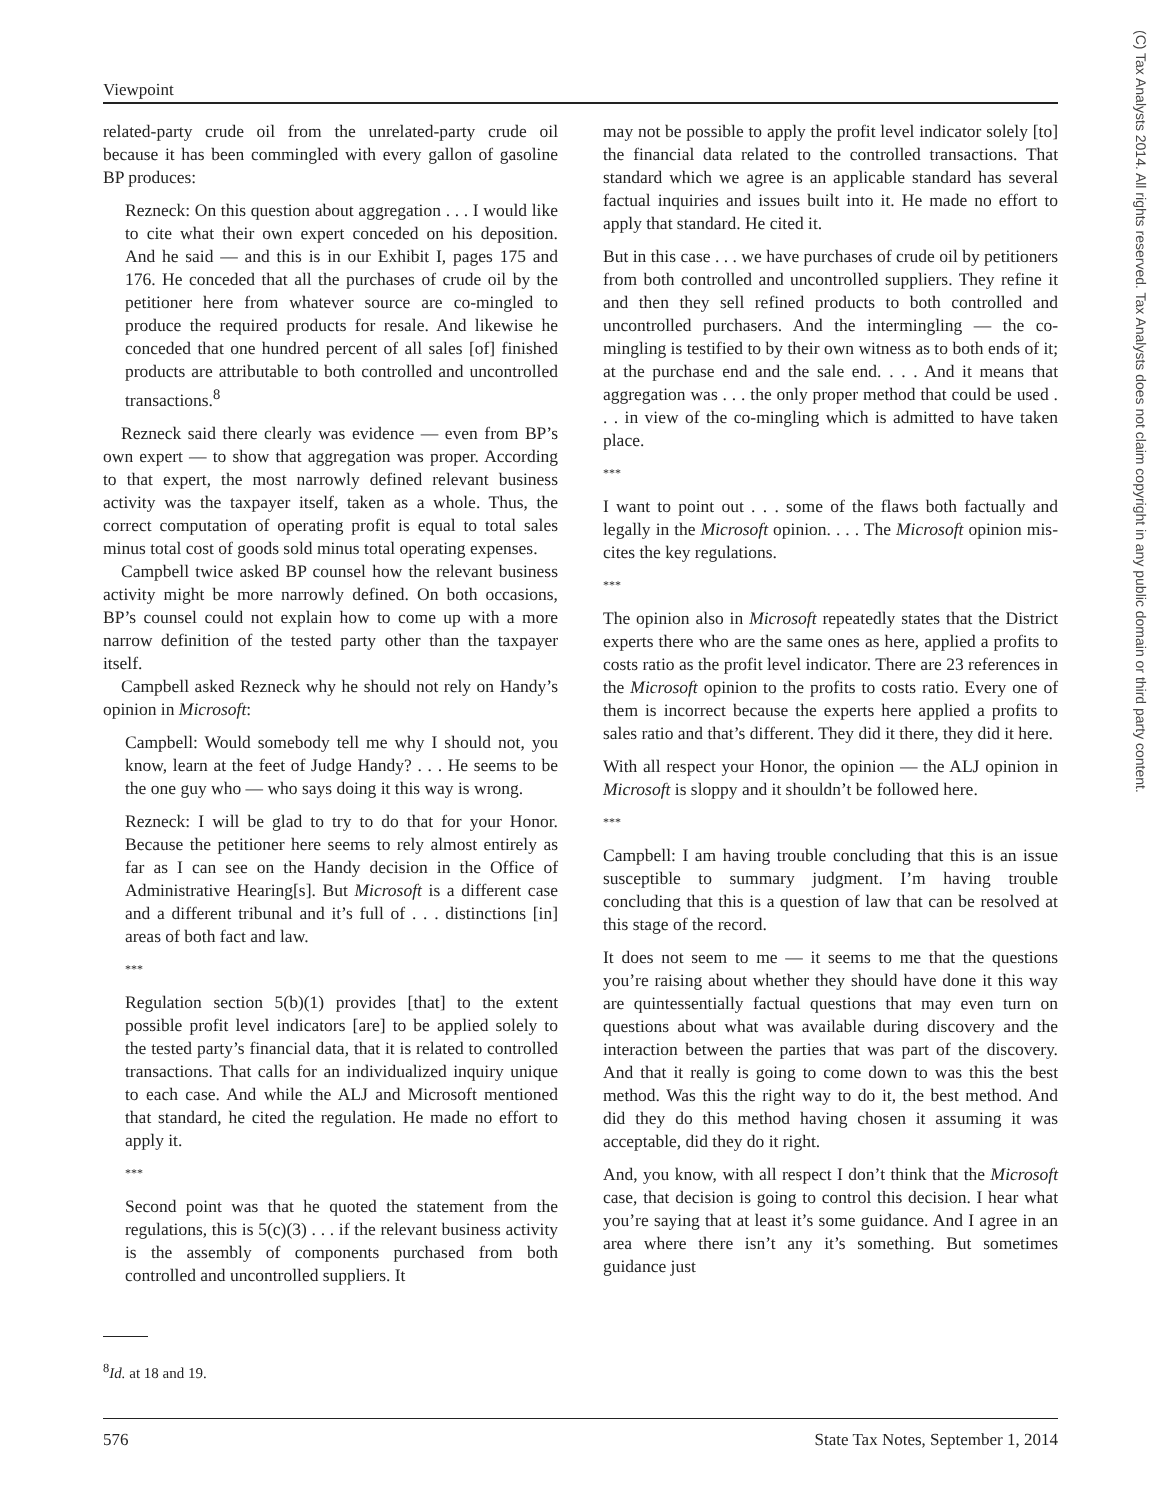Viewpoint
(C) Tax Analysts 2014. All rights reserved. Tax Analysts does not claim copyright in any public domain or third party content.
related-party crude oil from the unrelated-party crude oil because it has been commingled with every gallon of gasoline BP produces:
Rezneck: On this question about aggregation . . . I would like to cite what their own expert conceded on his deposition. And he said — and this is in our Exhibit I, pages 175 and 176. He conceded that all the purchases of crude oil by the petitioner here from whatever source are co-mingled to produce the required products for resale. And likewise he conceded that one hundred percent of all sales [of] finished products are attributable to both controlled and uncontrolled transactions.<sup>8</sup>
Rezneck said there clearly was evidence — even from BP’s own expert — to show that aggregation was proper. According to that expert, the most narrowly defined relevant business activity was the taxpayer itself, taken as a whole. Thus, the correct computation of operating profit is equal to total sales minus total cost of goods sold minus total operating expenses.
Campbell twice asked BP counsel how the relevant business activity might be more narrowly defined. On both occasions, BP’s counsel could not explain how to come up with a more narrow definition of the tested party other than the taxpayer itself.
Campbell asked Rezneck why he should not rely on Handy’s opinion in Microsoft:
Campbell: Would somebody tell me why I should not, you know, learn at the feet of Judge Handy? . . . He seems to be the one guy who — who says doing it this way is wrong.
Rezneck: I will be glad to try to do that for your Honor. Because the petitioner here seems to rely almost entirely as far as I can see on the Handy decision in the Office of Administrative Hearing[s]. But Microsoft is a different case and a different tribunal and it’s full of . . . distinctions [in] areas of both fact and law.
***
Regulation section 5(b)(1) provides [that] to the extent possible profit level indicators [are] to be applied solely to the tested party’s financial data, that it is related to controlled transactions. That calls for an individualized inquiry unique to each case. And while the ALJ and Microsoft mentioned that standard, he cited the regulation. He made no effort to apply it.
***
Second point was that he quoted the statement from the regulations, this is 5(c)(3) . . . if the relevant business activity is the assembly of components purchased from both controlled and uncontrolled suppliers. It
may not be possible to apply the profit level indicator solely [to] the financial data related to the controlled transactions. That standard which we agree is an applicable standard has several factual inquiries and issues built into it. He made no effort to apply that standard. He cited it.
But in this case . . . we have purchases of crude oil by petitioners from both controlled and uncontrolled suppliers. They refine it and then they sell refined products to both controlled and uncontrolled purchasers. And the intermingling — the co-mingling is testified to by their own witness as to both ends of it; at the purchase end and the sale end. . . . And it means that aggregation was . . . the only proper method that could be used . . . in view of the co-mingling which is admitted to have taken place.
***
I want to point out . . . some of the flaws both factually and legally in the Microsoft opinion. . . . The Microsoft opinion mis-cites the key regulations.
***
The opinion also in Microsoft repeatedly states that the District experts there who are the same ones as here, applied a profits to costs ratio as the profit level indicator. There are 23 references in the Microsoft opinion to the profits to costs ratio. Every one of them is incorrect because the experts here applied a profits to sales ratio and that’s different. They did it there, they did it here.
With all respect your Honor, the opinion — the ALJ opinion in Microsoft is sloppy and it shouldn’t be followed here.
***
Campbell: I am having trouble concluding that this is an issue susceptible to summary judgment. I’m having trouble concluding that this is a question of law that can be resolved at this stage of the record.
It does not seem to me — it seems to me that the questions you’re raising about whether they should have done it this way are quintessentially factual questions that may even turn on questions about what was available during discovery and the interaction between the parties that was part of the discovery. And that it really is going to come down to was this the best method. Was this the right way to do it, the best method. And did they do this method having chosen it assuming it was acceptable, did they do it right.
And, you know, with all respect I don’t think that the Microsoft case, that decision is going to control this decision. I hear what you’re saying that at least it’s some guidance. And I agree in an area where there isn’t any it’s something. But sometimes guidance just
<sup>8</sup> Id. at 18 and 19.
576 State Tax Notes, September 1, 2014